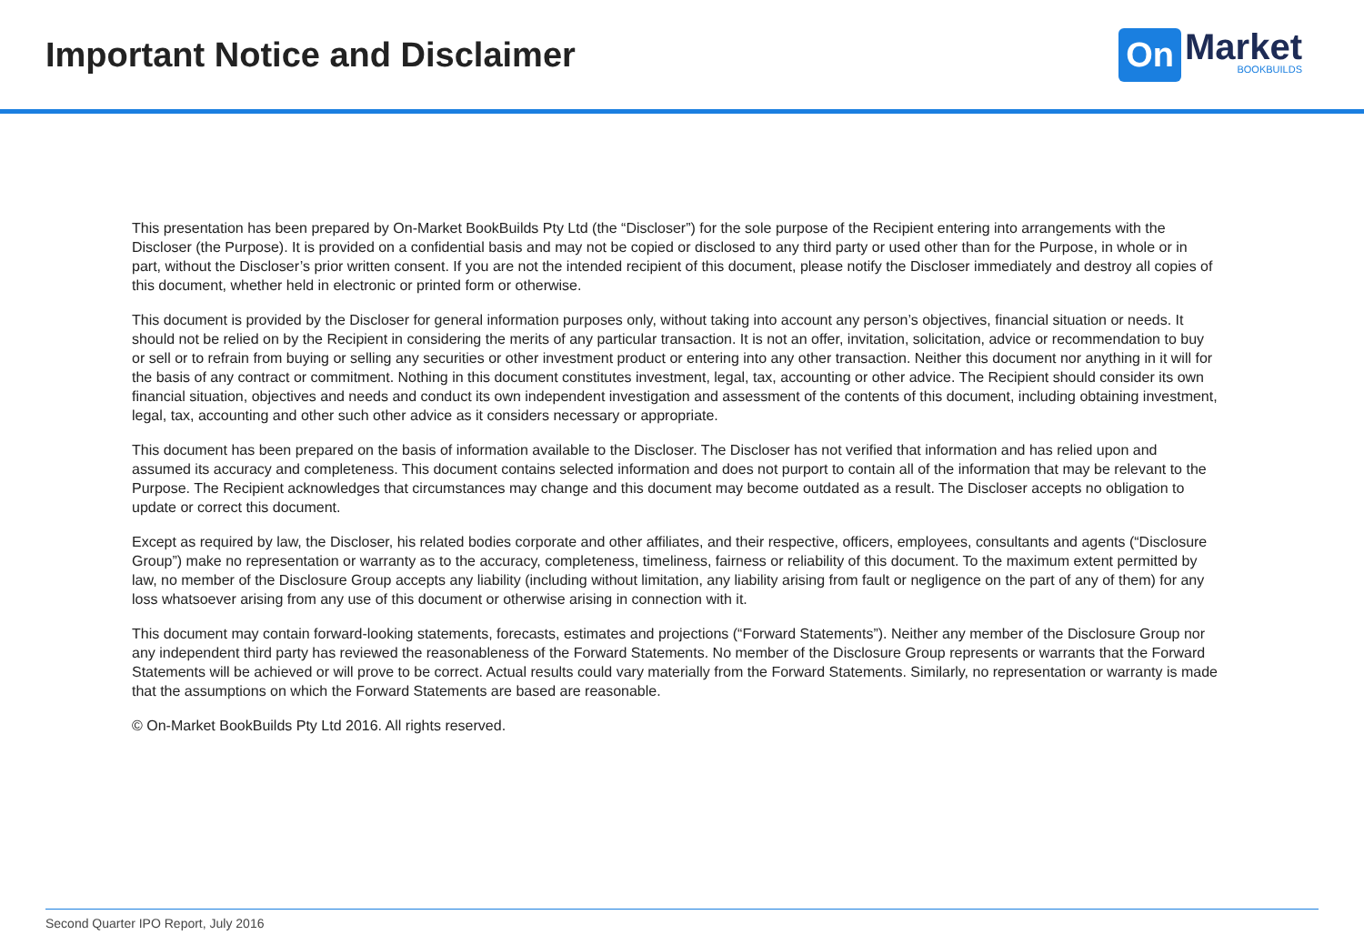Important Notice and Disclaimer
On Market
BOOKBUILDS
This presentation has been prepared by On-Market BookBuilds Pty Ltd (the “Discloser”) for the sole purpose of the Recipient entering into arrangements with the Discloser (the Purpose). It is provided on a confidential basis and may not be copied or disclosed to any third party or used other than for the Purpose, in whole or in part, without the Discloser’s prior written consent. If you are not the intended recipient of this document, please notify the Discloser immediately and destroy all copies of this document, whether held in electronic or printed form or otherwise.
This document is provided by the Discloser for general information purposes only, without taking into account any person’s objectives, financial situation or needs. It should not be relied on by the Recipient in considering the merits of any particular transaction. It is not an offer, invitation, solicitation, advice or recommendation to buy or sell or to refrain from buying or selling any securities or other investment product or entering into any other transaction. Neither this document nor anything in it will for the basis of any contract or commitment. Nothing in this document constitutes investment, legal, tax, accounting or other advice. The Recipient should consider its own financial situation, objectives and needs and conduct its own independent investigation and assessment of the contents of this document, including obtaining investment, legal, tax, accounting and other such other advice as it considers necessary or appropriate.
This document has been prepared on the basis of information available to the Discloser. The Discloser has not verified that information and has relied upon and assumed its accuracy and completeness. This document contains selected information and does not purport to contain all of the information that may be relevant to the Purpose. The Recipient acknowledges that circumstances may change and this document may become outdated as a result. The Discloser accepts no obligation to update or correct this document.
Except as required by law, the Discloser, his related bodies corporate and other affiliates, and their respective, officers, employees, consultants and agents (“Disclosure Group”) make no representation or warranty as to the accuracy, completeness, timeliness, fairness or reliability of this document. To the maximum extent permitted by law, no member of the Disclosure Group accepts any liability (including without limitation, any liability arising from fault or negligence on the part of any of them) for any loss whatsoever arising from any use of this document or otherwise arising in connection with it.
This document may contain forward-looking statements, forecasts, estimates and projections (“Forward Statements”). Neither any member of the Disclosure Group nor any independent third party has reviewed the reasonableness of the Forward Statements. No member of the Disclosure Group represents or warrants that the Forward Statements will be achieved or will prove to be correct. Actual results could vary materially from the Forward Statements. Similarly, no representation or warranty is made that the assumptions on which the Forward Statements are based are reasonable.
© On-Market BookBuilds Pty Ltd 2016. All rights reserved.
Second Quarter IPO Report, July 2016